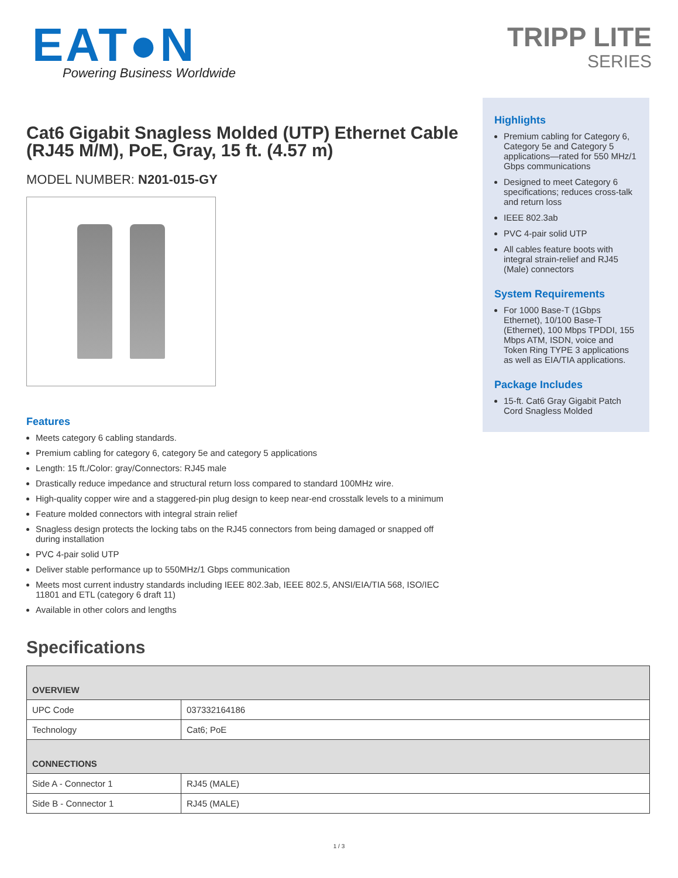EAT●N
Powering Business Worldwide
TRIPP LITE
SERIES
Cat6 Gigabit Snagless Molded (UTP) Ethernet Cable (RJ45 M/M), PoE, Gray, 15 ft. (4.57 m)
MODEL NUMBER: N201-015-GY
Features
Meets category 6 cabling standards.
Premium cabling for category 6, category 5e and category 5 applications
Length: 15 ft./Color: gray/Connectors: RJ45 male
Drastically reduce impedance and structural return loss compared to standard 100MHz wire.
High-quality copper wire and a staggered-pin plug design to keep near-end crosstalk levels to a minimum
Feature molded connectors with integral strain relief
Snagless design protects the locking tabs on the RJ45 connectors from being damaged or snapped off during installation
PVC 4-pair solid UTP
Deliver stable performance up to 550MHz/1 Gbps communication
Meets most current industry standards including IEEE 802.3ab, IEEE 802.5, ANSI/EIA/TIA 568, ISO/IEC 11801 and ETL (category 6 draft 11)
Available in other colors and lengths
Highlights
Premium cabling for Category 6, Category 5e and Category 5 applications—rated for 550 MHz/1 Gbps communications
Designed to meet Category 6 specifications; reduces cross-talk and return loss
IEEE 802.3ab
PVC 4-pair solid UTP
All cables feature boots with integral strain-relief and RJ45 (Male) connectors
System Requirements
For 1000 Base-T (1Gbps Ethernet), 10/100 Base-T (Ethernet), 100 Mbps TPDDI, 155 Mbps ATM, ISDN, voice and Token Ring TYPE 3 applications as well as EIA/TIA applications.
Package Includes
15-ft. Cat6 Gray Gigabit Patch Cord Snagless Molded
Specifications
| OVERVIEW | |
| --- | --- |
| UPC Code | 037332164186 |
| Technology | Cat6; PoE |
| CONNECTIONS | |
| Side A - Connector 1 | RJ45 (MALE) |
| Side B - Connector 1 | RJ45 (MALE) |
1 / 3